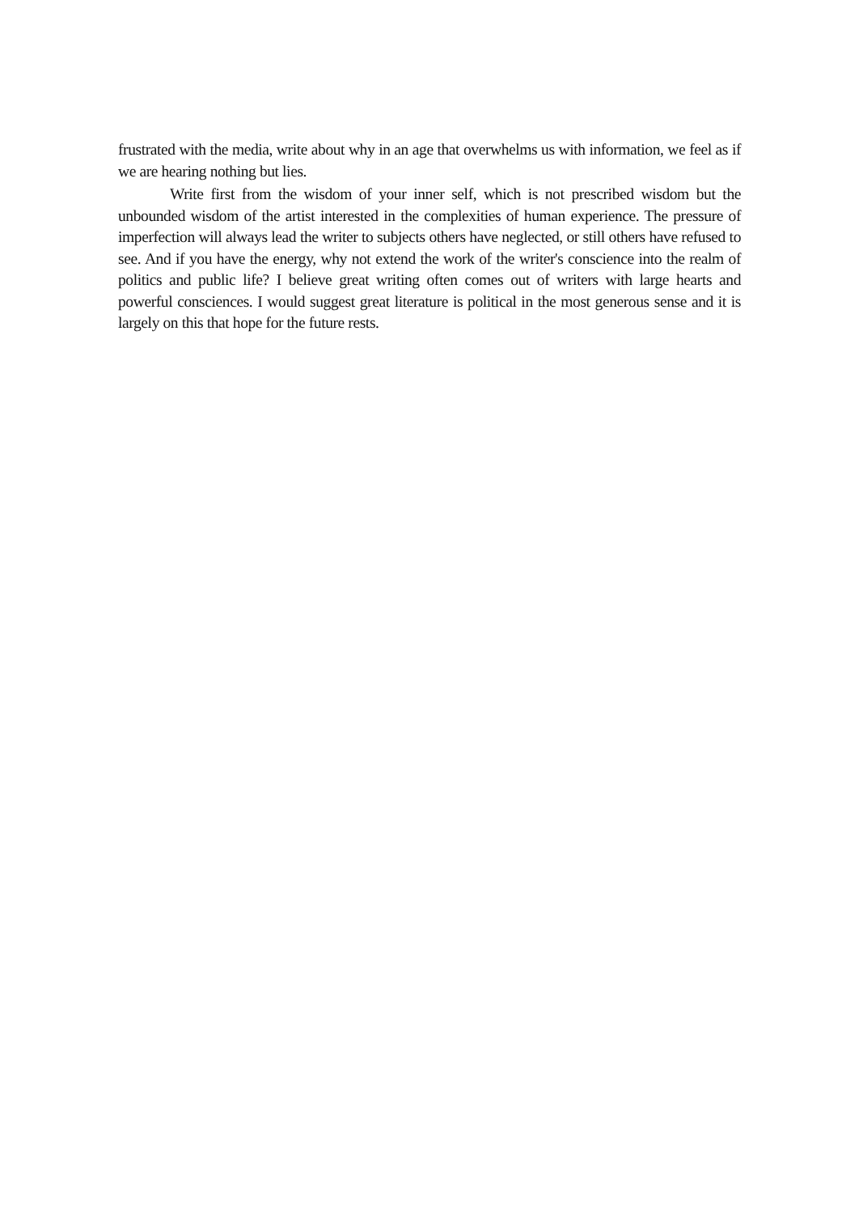frustrated with the media, write about why in an age that overwhelms us with information, we feel as if we are hearing nothing but lies.
Write first from the wisdom of your inner self, which is not prescribed wisdom but the unbounded wisdom of the artist interested in the complexities of human experience. The pressure of imperfection will always lead the writer to subjects others have neglected, or still others have refused to see. And if you have the energy, why not extend the work of the writer's conscience into the realm of politics and public life? I believe great writing often comes out of writers with large hearts and powerful consciences. I would suggest great literature is political in the most generous sense and it is largely on this that hope for the future rests.